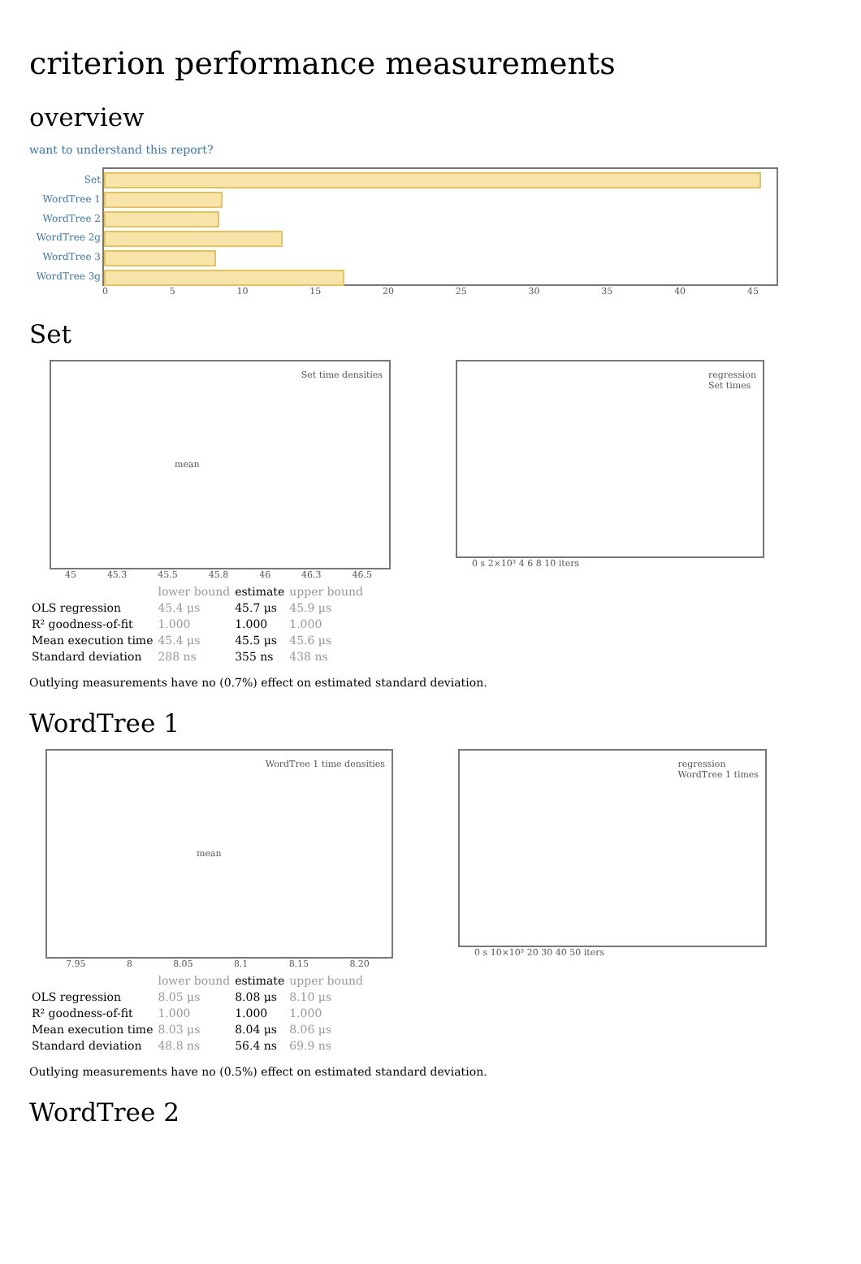criterion performance measurements
overview
want to understand this report?
Set
WordTree 1
WordTree 2
WordTree 2g
WordTree 3
WordTree 3g
0 5 10 15 20 25 30 35 40 45
Set
Set time densities
mean
45 45.3 45.5 45.8 46 46.3 46.5
regression
Set times
0 s 2×10³ 4 6 8 10 iters
| | lower bound | estimate | upper bound |
| --- | --- | --- | --- |
| OLS regression | 45.4 μs | 45.7 μs | 45.9 μs |
| R² goodness-of-fit | 1.000 | 1.000 | 1.000 |
| Mean execution time | 45.4 μs | 45.5 μs | 45.6 μs |
| Standard deviation | 288 ns | 355 ns | 438 ns |
Outlying measurements have no (0.7%) effect on estimated standard deviation.
WordTree 1
WordTree 1 time densities
mean
7.95 8 8.05 8.1 8.15 8.20
regression
WordTree 1 times
0 s 10×10³ 20 30 40 50 iters
| | lower bound | estimate | upper bound |
| --- | --- | --- | --- |
| OLS regression | 8.05 μs | 8.08 μs | 8.10 μs |
| R² goodness-of-fit | 1.000 | 1.000 | 1.000 |
| Mean execution time | 8.03 μs | 8.04 μs | 8.06 μs |
| Standard deviation | 48.8 ns | 56.4 ns | 69.9 ns |
Outlying measurements have no (0.5%) effect on estimated standard deviation.
WordTree 2